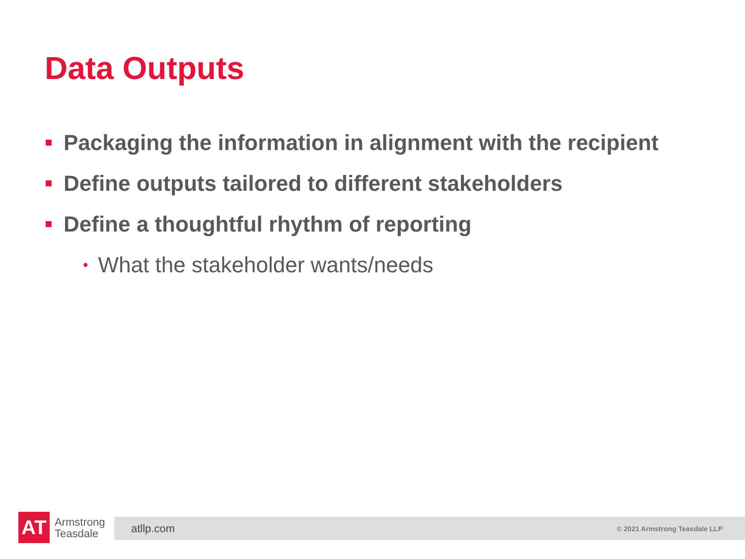Data Outputs
Packaging the information in alignment with the recipient
Define outputs tailored to different stakeholders
Define a thoughtful rhythm of reporting
• What the stakeholder wants/needs
AT
Armstrong
Teasdale
atllp.com © 2021 Armstrong Teasdale LLP